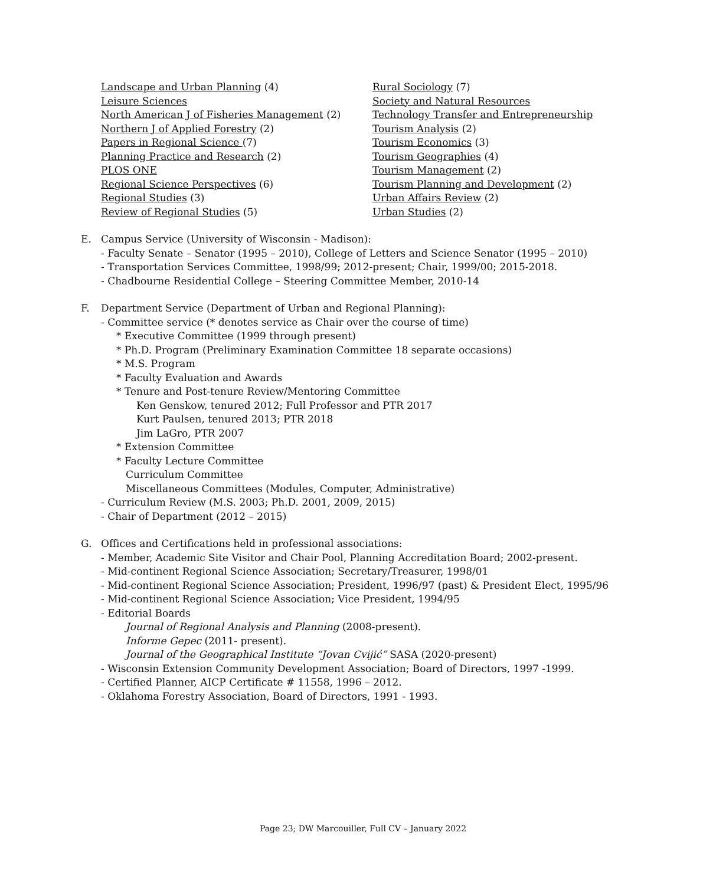Landscape and Urban Planning (4)
Leisure Sciences
North American J of Fisheries Management (2)
Northern J of Applied Forestry (2)
Papers in Regional Science (7)
Planning Practice and Research (2)
PLOS ONE
Regional Science Perspectives (6)
Regional Studies (3)
Review of Regional Studies (5)
Rural Sociology (7)
Society and Natural Resources
Technology Transfer and Entrepreneurship
Tourism Analysis (2)
Tourism Economics (3)
Tourism Geographies (4)
Tourism Management (2)
Tourism Planning and Development (2)
Urban Affairs Review (2)
Urban Studies (2)
E. Campus Service (University of Wisconsin - Madison):
- Faculty Senate – Senator (1995 – 2010), College of Letters and Science Senator (1995 – 2010)
- Transportation Services Committee, 1998/99; 2012-present; Chair, 1999/00; 2015-2018.
- Chadbourne Residential College – Steering Committee Member, 2010-14
F. Department Service (Department of Urban and Regional Planning):
- Committee service (* denotes service as Chair over the course of time)
* Executive Committee (1999 through present)
* Ph.D. Program (Preliminary Examination Committee 18 separate occasions)
* M.S. Program
* Faculty Evaluation and Awards
* Tenure and Post-tenure Review/Mentoring Committee
Ken Genskow, tenured 2012; Full Professor and PTR 2017
Kurt Paulsen, tenured 2013; PTR 2018
Jim LaGro, PTR 2007
* Extension Committee
* Faculty Lecture Committee
Curriculum Committee
Miscellaneous Committees (Modules, Computer, Administrative)
- Curriculum Review (M.S. 2003; Ph.D. 2001, 2009, 2015)
- Chair of Department (2012 – 2015)
G. Offices and Certifications held in professional associations:
- Member, Academic Site Visitor and Chair Pool, Planning Accreditation Board; 2002-present.
- Mid-continent Regional Science Association; Secretary/Treasurer, 1998/01
- Mid-continent Regional Science Association; President, 1996/97 (past) & President Elect, 1995/96
- Mid-continent Regional Science Association; Vice President, 1994/95
- Editorial Boards
Journal of Regional Analysis and Planning (2008-present).
Informe Gepec (2011- present).
Journal of the Geographical Institute “Jovan Cvijić” SASA (2020-present)
- Wisconsin Extension Community Development Association; Board of Directors, 1997 -1999.
- Certified Planner, AICP Certificate # 11558, 1996 – 2012.
- Oklahoma Forestry Association, Board of Directors, 1991 - 1993.
Page 23; DW Marcouiller, Full CV – January 2022